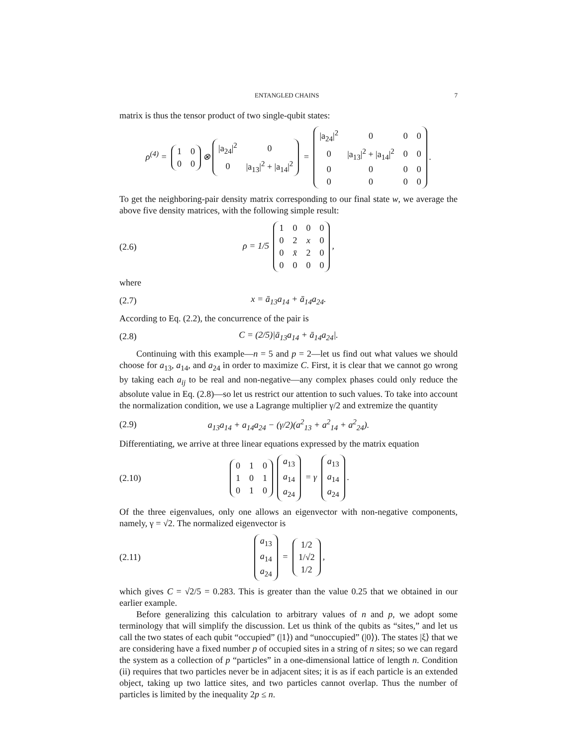ENTANGLED CHAINS 7
matrix is thus the tensor product of two single-qubit states:
ρ<sup>(4)</sup> =
| 1 | 0 |
| 0 | 0 |
⊗
| /a<sub>24</sub>/<sup>2</sup> | 0 |
| 0 | /a<sub>13</sub>/<sup>2</sup> + /a<sub>14</sub>/<sup>2</sup> |
=
| /a<sub>24</sub>/<sup>2</sup> | 0 | 0 | 0 |
| 0 | /a<sub>13</sub>/<sup>2</sup> + /a<sub>14</sub>/<sup>2</sup> | 0 | 0 |
| 0 | 0 | 0 | 0 |
| 0 | 0 | 0 | 0 |
.
To get the neighboring-pair density matrix corresponding to our final state w, we average the above five density matrices, with the following simple result:
(2.6)
ρ = 1/5
| 1 | 0 | 0 | 0 |
| 0 | 2 | x | 0 |
| 0 | x̄ | 2 | 0 |
| 0 | 0 | 0 | 0 |
,
where
(2.7) x = ā<sub>13</sub>a<sub>14</sub> + ā<sub>14</sub>a<sub>24</sub>.
According to Eq. (2.2), the concurrence of the pair is
(2.8) C = (2/5)|ā<sub>13</sub>a<sub>14</sub> + ā<sub>14</sub>a<sub>24</sub>|.
Continuing with this example—n = 5 and p = 2—let us find out what values we should choose for a<sub>13</sub>, a<sub>14</sub>, and a<sub>24</sub> in order to maximize C. First, it is clear that we cannot go wrong by taking each a<sub>ij</sub> to be real and non-negative—any complex phases could only reduce the absolute value in Eq. (2.8)—so let us restrict our attention to such values. To take into account the normalization condition, we use a Lagrange multiplier γ/2 and extremize the quantity
(2.9)
a<sub>13</sub>a<sub>14</sub> + a<sub>14</sub>a<sub>24</sub> − (γ/2)(a<sup>2</sup><sub>13</sub> + a<sup>2</sup><sub>14</sub> + a<sup>2</sup><sub>24</sub>).
Differentiating, we arrive at three linear equations expressed by the matrix equation
(2.10)
| 0 | 1 | 0 |
| 1 | 0 | 1 |
| 0 | 1 | 0 |
| a<sub>13</sub> |
| a<sub>14</sub> |
| a<sub>24</sub> |
= γ
| a<sub>13</sub> |
| a<sub>14</sub> |
| a<sub>24</sub> |
.
Of the three eigenvalues, only one allows an eigenvector with non-negative components, namely, γ = √2. The normalized eigenvector is
(2.11)
| a<sub>13</sub> |
| a<sub>14</sub> |
| a<sub>24</sub> |
=
| 1/2 |
| 1/√2 |
| 1/2 |
,
which gives C = √2/5 = 0.283. This is greater than the value 0.25 that we obtained in our earlier example.
Before generalizing this calculation to arbitrary values of n and p, we adopt some terminology that will simplify the discussion. Let us think of the qubits as “sites,” and let us call the two states of each qubit “occupied” (|1⟩) and “unoccupied” (|0⟩). The states |ξ⟩ that we are considering have a fixed number p of occupied sites in a string of n sites; so we can regard the system as a collection of p “particles” in a one-dimensional lattice of length n. Condition (ii) requires that two particles never be in adjacent sites; it is as if each particle is an extended object, taking up two lattice sites, and two particles cannot overlap. Thus the number of particles is limited by the inequality 2p ≤ n.